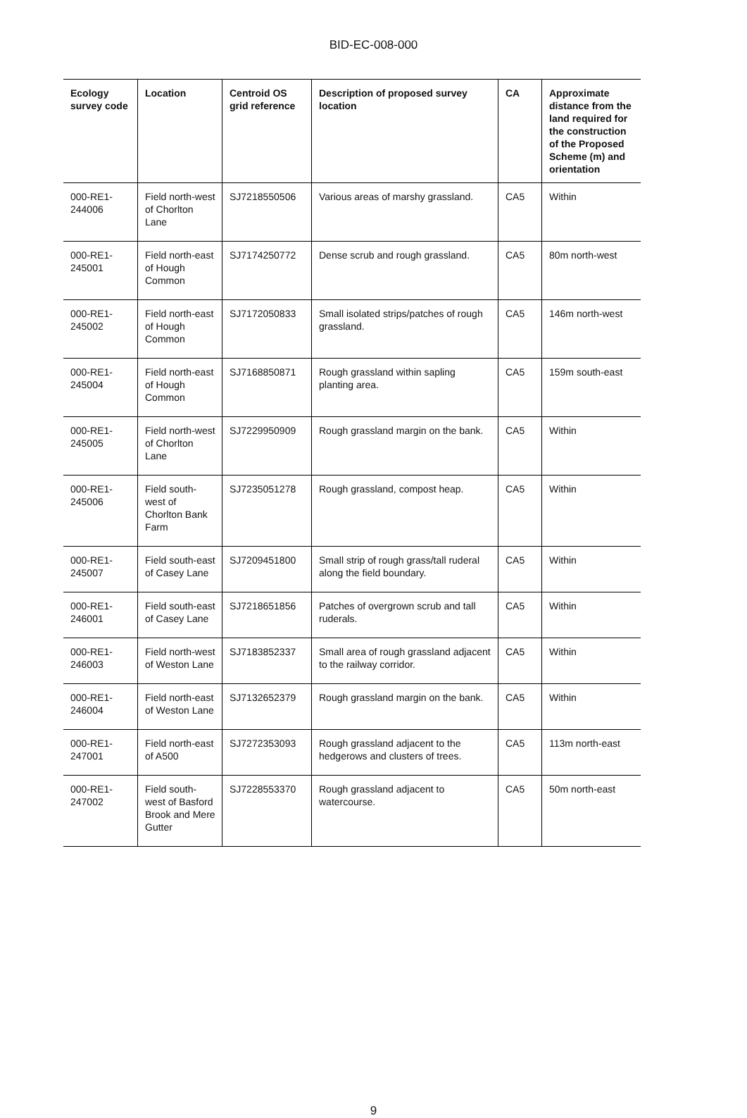BID-EC-008-000
| Ecology survey code | Location | Centroid OS grid reference | Description of proposed survey location | CA | Approximate distance from the land required for the construction of the Proposed Scheme (m) and orientation |
| --- | --- | --- | --- | --- | --- |
| 000-RE1-244006 | Field north-west of Chorlton Lane | SJ7218550506 | Various areas of marshy grassland. | CA5 | Within |
| 000-RE1-245001 | Field north-east of Hough Common | SJ7174250772 | Dense scrub and rough grassland. | CA5 | 80m north-west |
| 000-RE1-245002 | Field north-east of Hough Common | SJ7172050833 | Small isolated strips/patches of rough grassland. | CA5 | 146m north-west |
| 000-RE1-245004 | Field north-east of Hough Common | SJ7168850871 | Rough grassland within sapling planting area. | CA5 | 159m south-east |
| 000-RE1-245005 | Field north-west of Chorlton Lane | SJ7229950909 | Rough grassland margin on the bank. | CA5 | Within |
| 000-RE1-245006 | Field south-west of Chorlton Bank Farm | SJ7235051278 | Rough grassland, compost heap. | CA5 | Within |
| 000-RE1-245007 | Field south-east of Casey Lane | SJ7209451800 | Small strip of rough grass/tall ruderal along the field boundary. | CA5 | Within |
| 000-RE1-246001 | Field south-east of Casey Lane | SJ7218651856 | Patches of overgrown scrub and tall ruderals. | CA5 | Within |
| 000-RE1-246003 | Field north-west of Weston Lane | SJ7183852337 | Small area of rough grassland adjacent to the railway corridor. | CA5 | Within |
| 000-RE1-246004 | Field north-east of Weston Lane | SJ7132652379 | Rough grassland margin on the bank. | CA5 | Within |
| 000-RE1-247001 | Field north-east of A500 | SJ7272353093 | Rough grassland adjacent to the hedgerows and clusters of trees. | CA5 | 113m north-east |
| 000-RE1-247002 | Field south-west of Basford Brook and Mere Gutter | SJ7228553370 | Rough grassland adjacent to watercourse. | CA5 | 50m north-east |
9